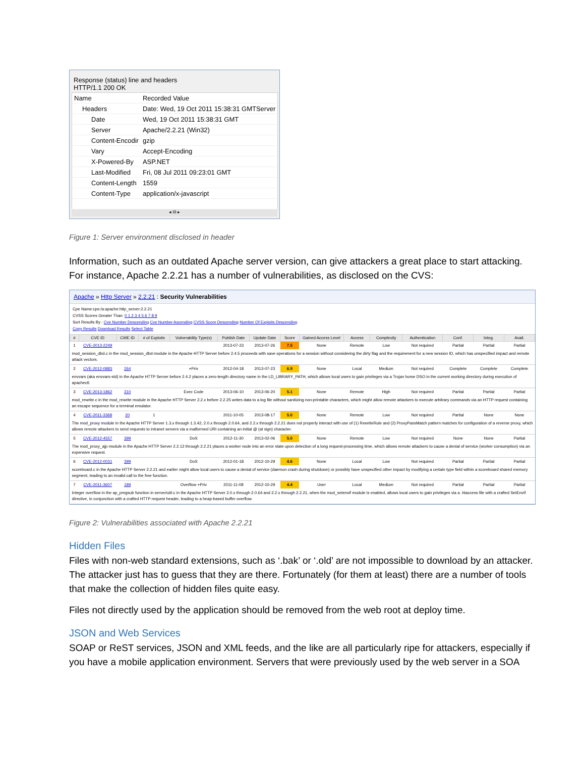Response (status) line and headers
HTTP/1.1 200 OK
| Name | Recorded Value |
| --- | --- |
| Headers | Date: Wed, 19 Oct 2011 15:38:31 GMTServer |
| Date | Wed, 19 Oct 2011 15:38:31 GMT |
| Server | Apache/2.2.21 (Win32) |
| Content-Encodir | gzip |
| Vary | Accept-Encoding |
| X-Powered-By | ASP.NET |
| Last-Modified | Fri, 08 Jul 2011 09:23:01 GMT |
| Content-Length | 1559 |
| Content-Type | application/x-javascript |
◂ III ▸
Figure 1: Server environment disclosed in header
Information, such as an outdated Apache server version, can give attackers a great place to start attacking. For instance, Apache 2.2.21 has a number of vulnerabilities, as disclosed on the CVS:
Apache » Http Server » 2.2.21 : Security Vulnerabilities
Cpe Name:cpe:/a:apache:http_server:2.2.21
CVSS Scores Greater Than: 0 1 2 3 4 5 6 7 8 9
Sort Results By : Cve Number Descending Cve Number Ascending CVSS Score Descending Number Of Exploits Descending
Copy Results Download Results Select Table
| # | CVE ID | CWE ID | # of Exploits | Vulnerability Type(s) | Publish Date | Update Date | Score | Gained Access Level | Access | Complexity | Authentication | Conf. | Integ. | Avail. |
| --- | --- | --- | --- | --- | --- | --- | --- | --- | --- | --- | --- | --- | --- | --- |
| 1 | CVE-2013-2249 | | | | 2013-07-23 | 2013-07-26 | 7.5 | None | Remote | Low | Not required | Partial | Partial | Partial |
| mod_session_dbd.c in the mod_session_dbd module in the Apache HTTP Server before 2.4.5 proceeds with save operations for a session without considering the dirty flag and the requirement for a new session ID, which has unspecified impact and remote attack vectors. | | | | | | | | | | | | | | |
| 2 | CVE-2012-0883 | 264 | | +Priv | 2012-04-18 | 2013-07-23 | 6.9 | None | Local | Medium | Not required | Complete | Complete | Complete |
| envvars (aka envvars-std) in the Apache HTTP Server before 2.4.2 places a zero-length directory name in the LD_LIBRARY_PATH, which allows local users to gain privileges via a Trojan horse DSO in the current working directory during execution of apachectl. | | | | | | | | | | | | | | |
| 3 | CVE-2013-1862 | 310 | | Exec Code | 2013-06-10 | 2013-06-20 | 5.1 | None | Remote | High | Not required | Partial | Partial | Partial |
| mod_rewrite.c in the mod_rewrite module in the Apache HTTP Server 2.2.x before 2.2.25 writes data to a log file without sanitizing non-printable characters, which might allow remote attackers to execute arbitrary commands via an HTTP request containing an escape sequence for a terminal emulator. | | | | | | | | | | | | | | |
| 4 | CVE-2011-3368 | 20 | 1 | | 2011-10-05 | 2013-08-17 | 5.0 | None | Remote | Low | Not required | Partial | None | None |
| The mod_proxy module in the Apache HTTP Server 1.3.x through 1.3.42, 2.0.x through 2.0.64, and 2.2.x through 2.2.21 does not properly interact with use of (1) RewriteRule and (2) ProxyPassMatch pattern matches for configuration of a reverse proxy, which allows remote attackers to send requests to intranet servers via a malformed URI containing an initial @ (at sign) character. | | | | | | | | | | | | | | |
| 5 | CVE-2012-4557 | 399 | | DoS | 2012-11-30 | 2013-02-06 | 5.0 | None | Remote | Low | Not required | None | None | Partial |
| The mod_proxy_ajp module in the Apache HTTP Server 2.2.12 through 2.2.21 places a worker node into an error state upon detection of a long request-processing time, which allows remote attackers to cause a denial of service (worker consumption) via an expensive request. | | | | | | | | | | | | | | |
| 6 | CVE-2012-0031 | 399 | | DoS | 2012-01-18 | 2012-10-29 | 4.6 | None | Local | Low | Not required | Partial | Partial | Partial |
| scoreboard.c in the Apache HTTP Server 2.2.21 and earlier might allow local users to cause a denial of service (daemon crash during shutdown) or possibly have unspecified other impact by modifying a certain type field within a scoreboard shared memory segment, leading to an invalid call to the free function. | | | | | | | | | | | | | | |
| 7 | CVE-2011-3607 | 189 | | Overflow +Priv | 2011-11-08 | 2012-10-29 | 4.4 | User | Local | Medium | Not required | Partial | Partial | Partial |
| Integer overflow in the ap_pregsub function in server/util.c in the Apache HTTP Server 2.0.x through 2.0.64 and 2.2.x through 2.2.21, when the mod_setenvif module is enabled, allows local users to gain privileges via a .htaccess file with a crafted SetEnvIf directive, in conjunction with a crafted HTTP request header, leading to a heap-based buffer overflow. | | | | | | | | | | | | | | |
Figure 2: Vulnerabilities associated with Apache 2.2.21
Hidden Files
Files with non-web standard extensions, such as ‘.bak’ or ‘.old’ are not impossible to download by an attacker. The attacker just has to guess that they are there. Fortunately (for them at least) there are a number of tools that make the collection of hidden files quite easy.
Files not directly used by the application should be removed from the web root at deploy time.
JSON and Web Services
SOAP or ReST services, JSON and XML feeds, and the like are all particularly ripe for attackers, especially if you have a mobile application environment. Servers that were previously used by the web server in a SOA